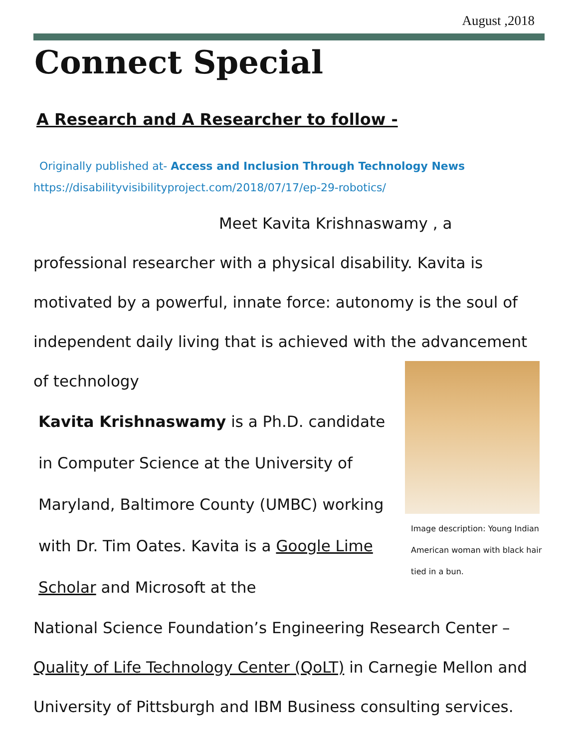August ,2018
Connect Special
A Research and A Researcher to follow -
Originally published at- Access and Inclusion Through Technology News
https://disabilityvisibilityproject.com/2018/07/17/ep-29-robotics/
Meet Kavita Krishnaswamy , a professional researcher with a physical disability. Kavita is motivated by a powerful, innate force: autonomy is the soul of independent daily living that is achieved with the advancement of technology
Kavita Krishnaswamy is a Ph.D. candidate in Computer Science at the University of Maryland, Baltimore County (UMBC) working with Dr. Tim Oates. Kavita is a Google Lime Scholar and Microsoft at the
Image description: Young Indian American woman with black hair tied in a bun.
National Science Foundation’s Engineering Research Center – Quality of Life Technology Center (QoLT) in Carnegie Mellon and University of Pittsburgh and IBM Business consulting services.